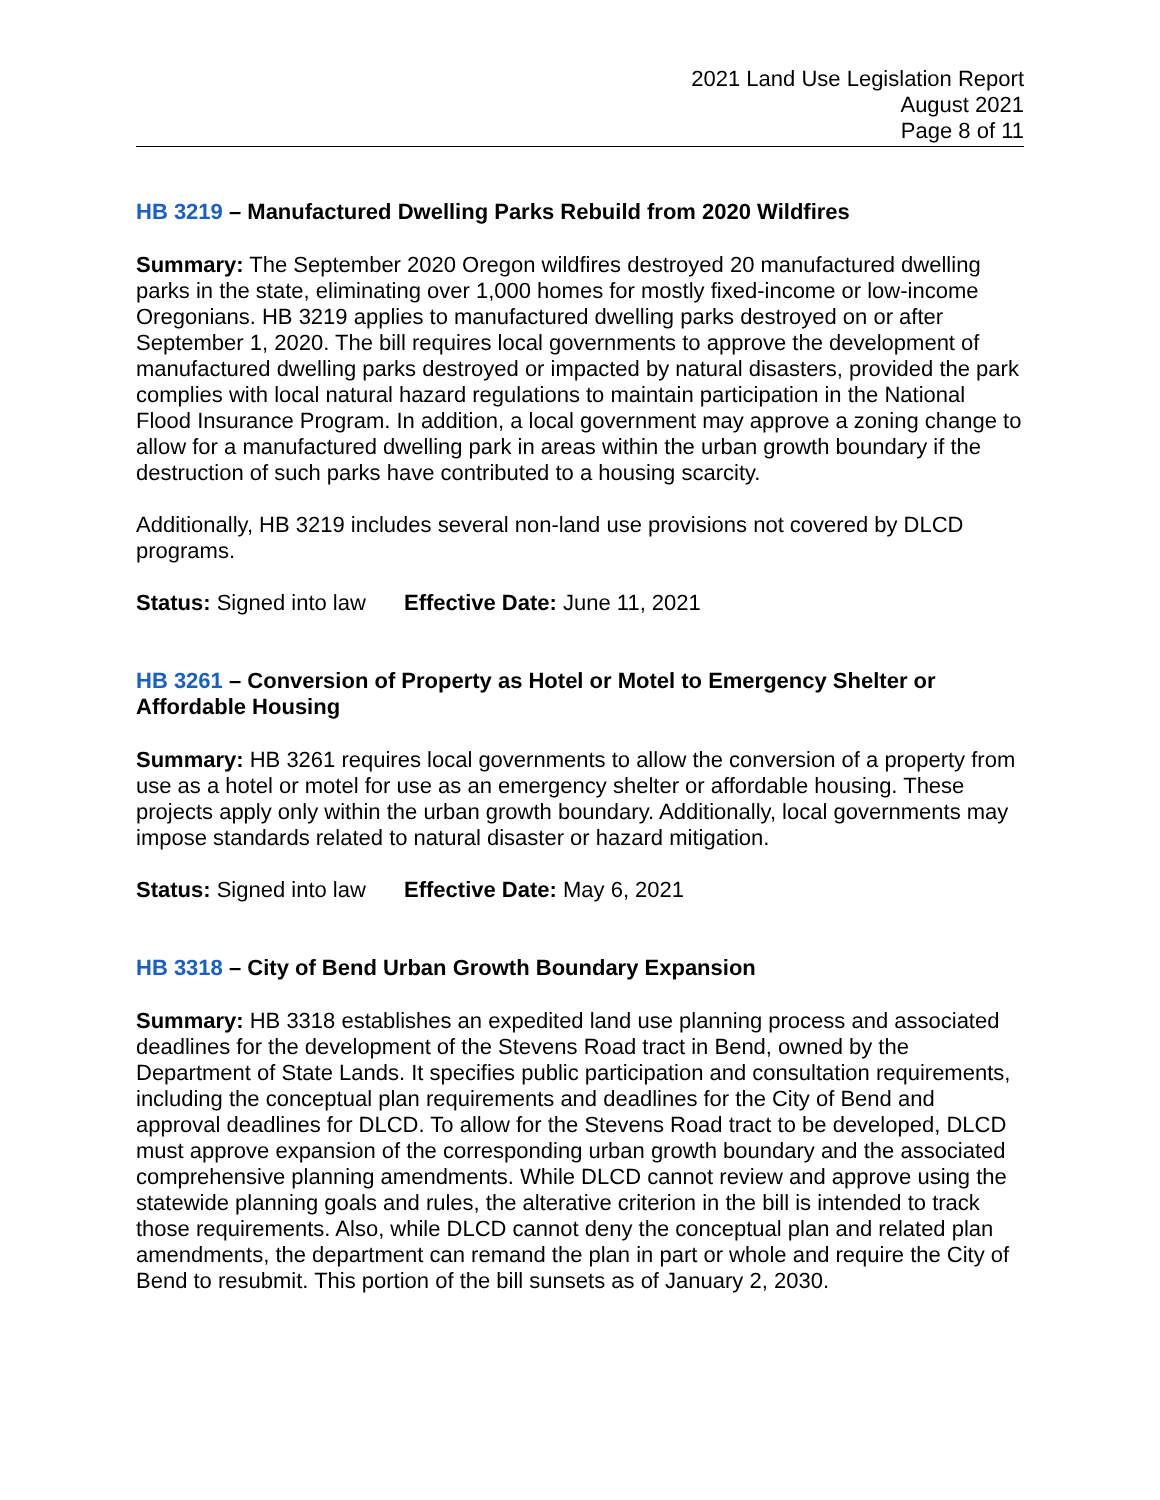2021 Land Use Legislation Report
August 2021
Page 8 of 11
HB 3219 – Manufactured Dwelling Parks Rebuild from 2020 Wildfires
Summary: The September 2020 Oregon wildfires destroyed 20 manufactured dwelling parks in the state, eliminating over 1,000 homes for mostly fixed-income or low-income Oregonians. HB 3219 applies to manufactured dwelling parks destroyed on or after September 1, 2020. The bill requires local governments to approve the development of manufactured dwelling parks destroyed or impacted by natural disasters, provided the park complies with local natural hazard regulations to maintain participation in the National Flood Insurance Program. In addition, a local government may approve a zoning change to allow for a manufactured dwelling park in areas within the urban growth boundary if the destruction of such parks have contributed to a housing scarcity.
Additionally, HB 3219 includes several non-land use provisions not covered by DLCD programs.
Status: Signed into law Effective Date: June 11, 2021
HB 3261 – Conversion of Property as Hotel or Motel to Emergency Shelter or Affordable Housing
Summary: HB 3261 requires local governments to allow the conversion of a property from use as a hotel or motel for use as an emergency shelter or affordable housing. These projects apply only within the urban growth boundary. Additionally, local governments may impose standards related to natural disaster or hazard mitigation.
Status: Signed into law Effective Date: May 6, 2021
HB 3318 – City of Bend Urban Growth Boundary Expansion
Summary: HB 3318 establishes an expedited land use planning process and associated deadlines for the development of the Stevens Road tract in Bend, owned by the Department of State Lands. It specifies public participation and consultation requirements, including the conceptual plan requirements and deadlines for the City of Bend and approval deadlines for DLCD. To allow for the Stevens Road tract to be developed, DLCD must approve expansion of the corresponding urban growth boundary and the associated comprehensive planning amendments. While DLCD cannot review and approve using the statewide planning goals and rules, the alterative criterion in the bill is intended to track those requirements. Also, while DLCD cannot deny the conceptual plan and related plan amendments, the department can remand the plan in part or whole and require the City of Bend to resubmit. This portion of the bill sunsets as of January 2, 2030.